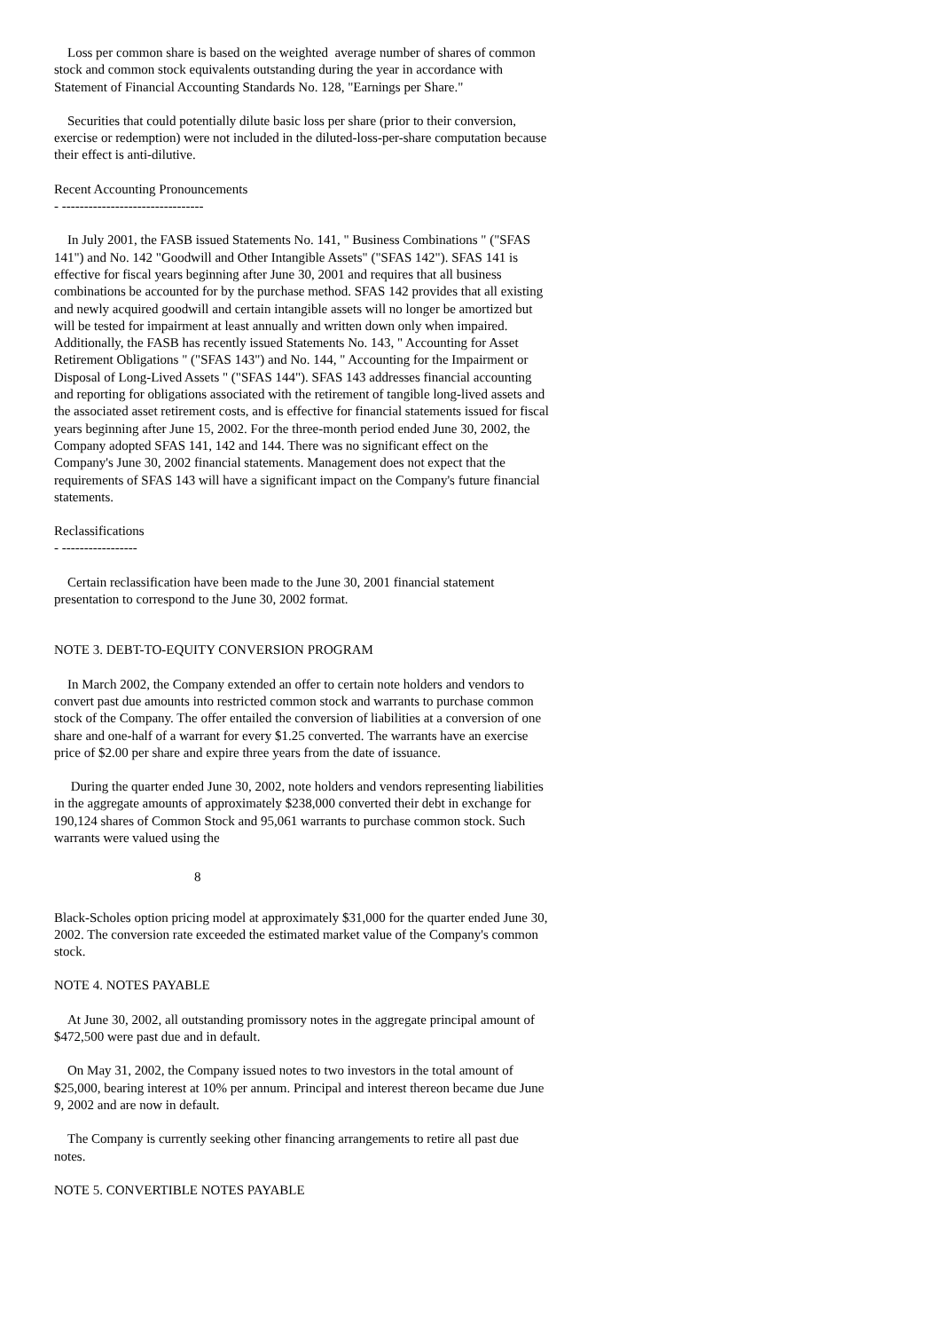Loss per common share is based on the weighted average number of shares of common stock and common stock equivalents outstanding during the year in accordance with Statement of Financial Accounting Standards No. 128, "Earnings per Share."
Securities that could potentially dilute basic loss per share (prior to their conversion, exercise or redemption) were not included in the diluted-loss-per-share computation because their effect is anti-dilutive.
Recent Accounting Pronouncements
- --------------------------------
In July 2001, the FASB issued Statements No. 141, " Business Combinations " ("SFAS 141") and No. 142 "Goodwill and Other Intangible Assets" ("SFAS 142"). SFAS 141 is effective for fiscal years beginning after June 30, 2001 and requires that all business combinations be accounted for by the purchase method. SFAS 142 provides that all existing and newly acquired goodwill and certain intangible assets will no longer be amortized but will be tested for impairment at least annually and written down only when impaired. Additionally, the FASB has recently issued Statements No. 143, " Accounting for Asset Retirement Obligations " ("SFAS 143") and No. 144, " Accounting for the Impairment or Disposal of Long-Lived Assets " ("SFAS 144"). SFAS 143 addresses financial accounting and reporting for obligations associated with the retirement of tangible long-lived assets and the associated asset retirement costs, and is effective for financial statements issued for fiscal years beginning after June 15, 2002. For the three-month period ended June 30, 2002, the Company adopted SFAS 141, 142 and 144. There was no significant effect on the Company's June 30, 2002 financial statements. Management does not expect that the requirements of SFAS 143 will have a significant impact on the Company's future financial statements.
Reclassifications
- -----------------
Certain reclassification have been made to the June 30, 2001 financial statement presentation to correspond to the June 30, 2002 format.
NOTE 3. DEBT-TO-EQUITY CONVERSION PROGRAM
In March 2002, the Company extended an offer to certain note holders and vendors to convert past due amounts into restricted common stock and warrants to purchase common stock of the Company. The offer entailed the conversion of liabilities at a conversion of one share and one-half of a warrant for every $1.25 converted. The warrants have an exercise price of $2.00 per share and expire three years from the date of issuance.
During the quarter ended June 30, 2002, note holders and vendors representing liabilities in the aggregate amounts of approximately $238,000 converted their debt in exchange for 190,124 shares of Common Stock and 95,061 warrants to purchase common stock. Such warrants were valued using the
8
Black-Scholes option pricing model at approximately $31,000 for the quarter ended June 30, 2002. The conversion rate exceeded the estimated market value of the Company's common stock.
NOTE 4. NOTES PAYABLE
At June 30, 2002, all outstanding promissory notes in the aggregate principal amount of $472,500 were past due and in default.
On May 31, 2002, the Company issued notes to two investors in the total amount of $25,000, bearing interest at 10% per annum. Principal and interest thereon became due June 9, 2002 and are now in default.
The Company is currently seeking other financing arrangements to retire all past due notes.
NOTE 5. CONVERTIBLE NOTES PAYABLE